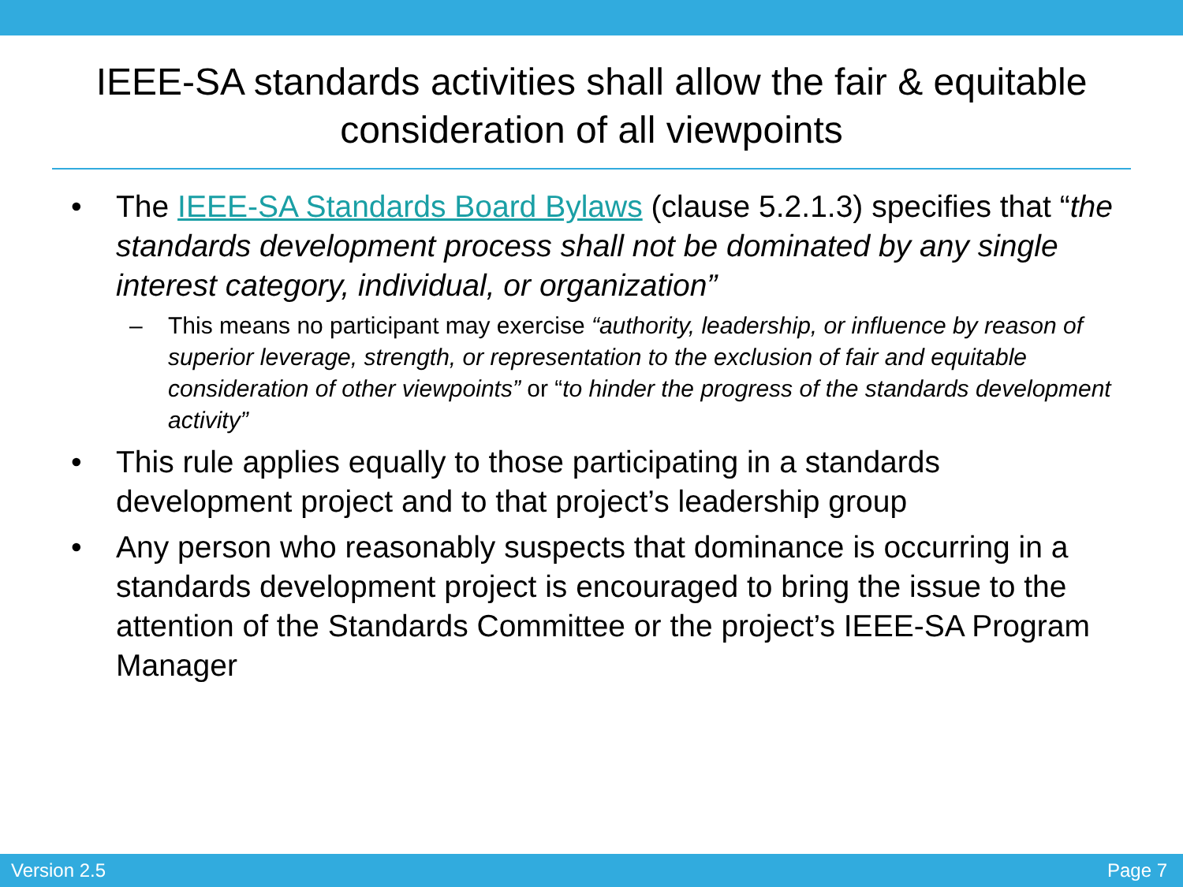IEEE-SA standards activities shall allow the fair & equitable consideration of all viewpoints
• The IEEE-SA Standards Board Bylaws (clause 5.2.1.3) specifies that “the standards development process shall not be dominated by any single interest category, individual, or organization”
– This means no participant may exercise “authority, leadership, or influence by reason of superior leverage, strength, or representation to the exclusion of fair and equitable consideration of other viewpoints” or “to hinder the progress of the standards development activity”
• This rule applies equally to those participating in a standards development project and to that project’s leadership group
• Any person who reasonably suspects that dominance is occurring in a standards development project is encouraged to bring the issue to the attention of the Standards Committee or the project’s IEEE-SA Program Manager
Version 2.5 Page 7